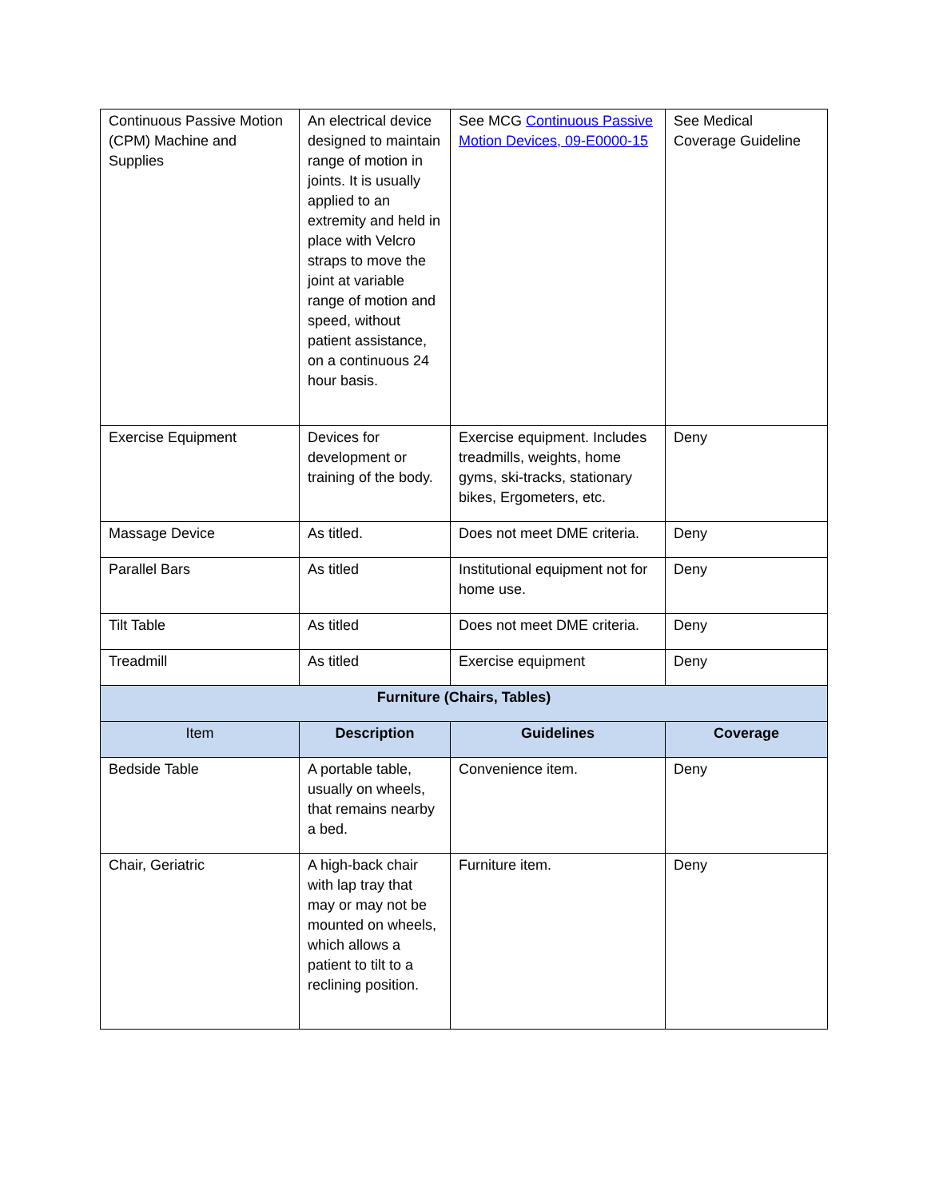| Continuous Passive Motion (CPM) Machine and Supplies | An electrical device designed to maintain range of motion in joints. It is usually applied to an extremity and held in place with Velcro straps to move the joint at variable range of motion and speed, without patient assistance, on a continuous 24 hour basis. | See MCG Continuous Passive Motion Devices, 09-E0000-15 | See Medical Coverage Guideline |
| Exercise Equipment | Devices for development or training of the body. | Exercise equipment. Includes treadmills, weights, home gyms, ski-tracks, stationary bikes, Ergometers, etc. | Deny |
| Massage Device | As titled. | Does not meet DME criteria. | Deny |
| Parallel Bars | As titled | Institutional equipment not for home use. | Deny |
| Tilt Table | As titled | Does not meet DME criteria. | Deny |
| Treadmill | As titled | Exercise equipment | Deny |
| Furniture (Chairs, Tables) | | | |
| Item | Description | Guidelines | Coverage |
| Bedside Table | A portable table, usually on wheels, that remains nearby a bed. | Convenience item. | Deny |
| Chair, Geriatric | A high-back chair with lap tray that may or may not be mounted on wheels, which allows a patient to tilt to a reclining position. | Furniture item. | Deny |